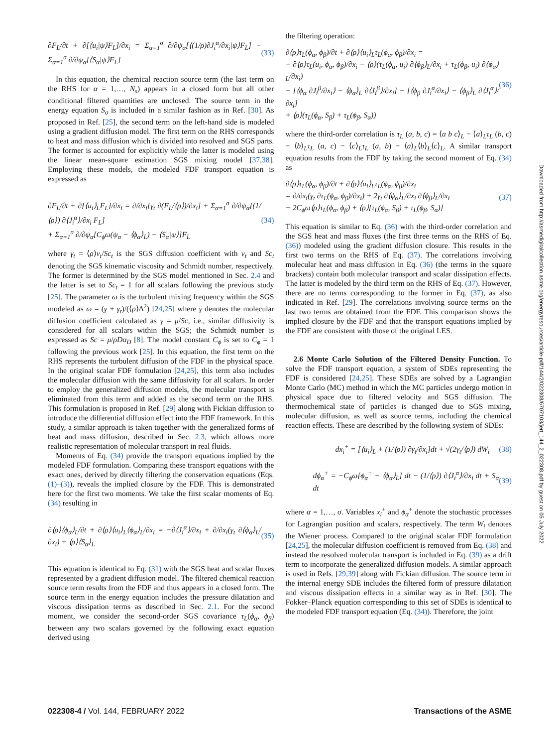∂F<sub>L</sub>/∂t + ∂[⟨u<sub>i</sub>|ψ⟩F<sub>L</sub>]/∂x<sub>i</sub> = Σ<sub>α=1</sub><sup>σ</sup> ∂/∂ψ<sub>α</sub>[⟨(1/ρ)∂J<sub>i</sub><sup>α</sup>/∂x<sub>i</sub>|ψ⟩F<sub>L</sub>] − Σ<sub>α=1</sub><sup>σ</sup> ∂/∂ψ<sub>α</sub>[⟨S<sub>α</sub>|ψ⟩F<sub>L</sub>] (33)
In this equation, the chemical reaction source term (the last term on the RHS for α = 1,…, N<sub>s</sub>) appears in a closed form but all other conditional filtered quantities are unclosed. The source term in the energy equation S<sub>σ</sub> is included in a similar fashion as in Ref. [30]. As proposed in Ref. [25], the second term on the left-hand side is modeled using a gradient diffusion model. The first term on the RHS corresponds to heat and mass diffusion which is divided into resolved and SGS parts. The former is accounted for explicitly while the latter is modeled using the linear mean-square estimation SGS mixing model [37,38]. Employing these models, the modeled FDF transport equation is expressed as
∂F<sub>L</sub>/∂t + ∂[⟨u<sub>i</sub>⟩<sub>L</sub>F<sub>L</sub>]/∂x<sub>i</sub> = ∂/∂x<sub>i</sub>[γ<sub>t</sub> ∂(F<sub>L</sub>/⟨ρ⟩)/∂x<sub>i</sub>] + Σ<sub>α=1</sub><sup>σ</sup> ∂/∂ψ<sub>α</sub>[(1/⟨ρ⟩) ∂⟨J<sub>i</sub><sup>α</sup>⟩/∂x<sub>i</sub> F<sub>L</sub>]
+ Σ<sub>α=1</sub><sup>σ</sup> ∂/∂ψ<sub>α</sub>[C<sub>ϕ</sub>ω(ψ<sub>α</sub> − ⟨ϕ<sub>α</sub>⟩<sub>L</sub>) − ⟨S<sub>α</sub>|ψ⟩]F<sub>L</sub> (34)
where γ<sub>t</sub> = ⟨ρ⟩ν<sub>t</sub>/Sc<sub>t</sub> is the SGS diffusion coefficient with ν<sub>t</sub> and Sc<sub>t</sub> denoting the SGS kinematic viscosity and Schmidt number, respectively. The former is determined by the SGS model mentioned in Sec. 2.4 and the latter is set to Sc<sub>t</sub> = 1 for all scalars following the previous study [25]. The parameter ω is the turbulent mixing frequency within the SGS modeled as ω = (γ + γ<sub>t</sub>)/(⟨ρ⟩Δ<sup>2</sup>) [24,25] where γ denotes the molecular diffusion coefficient calculated as γ = μ/Sc, i.e., similar diffusivity is considered for all scalars within the SGS; the Schmidt number is expressed as Sc = μ/ρDα<sub>D</sub> [8]. The model constant C<sub>ϕ</sub> is set to C<sub>ϕ</sub> = 1 following the previous work [25]. In this equation, the first term on the RHS represents the turbulent diffusion of the FDF in the physical space. In the original scalar FDF formulation [24,25], this term also includes the molecular diffusion with the same diffusivity for all scalars. In order to employ the generalized diffusion models, the molecular transport is eliminated from this term and added as the second term on the RHS. This formulation is proposed in Ref. [29] along with Fickian diffusion to introduce the differential diffusion effect into the FDF framework. In this study, a similar approach is taken together with the generalized forms of heat and mass diffusion, described in Sec. 2.3, which allows more realistic representation of molecular transport in real fluids.
Moments of Eq. (34) provide the transport equations implied by the modeled FDF formulation. Comparing these transport equations with the exact ones, derived by directly filtering the conservation equations (Eqs. (1)–(3)), reveals the implied closure by the FDF. This is demonstrated here for the first two moments. We take the first scalar moments of Eq. (34) resulting in
∂⟨ρ⟩⟨ϕ<sub>α</sub>⟩<sub>L</sub>/∂t + ∂⟨ρ⟩⟨u<sub>i</sub>⟩<sub>L</sub>⟨ϕ<sub>α</sub>⟩<sub>L</sub>/∂x<sub>i</sub> = −∂⟨J<sub>i</sub><sup>α</sup>⟩/∂x<sub>i</sub> + ∂/∂x<sub>i</sub>(γ<sub>t</sub> ∂⟨ϕ<sub>α</sub>⟩<sub>L</sub>/∂x<sub>i</sub>) + ⟨ρ⟩⟨S<sub>α</sub>⟩<sub>L</sub> (35)
This equation is identical to Eq. (31) with the SGS heat and scalar fluxes represented by a gradient diffusion model. The filtered chemical reaction source term results from the FDF and thus appears in a closed form. The source term in the energy equation includes the pressure dilatation and viscous dissipation terms as described in Sec. 2.1. For the second moment, we consider the second-order SGS covariance τ<sub>L</sub>(ϕ<sub>α</sub>, ϕ<sub>β</sub>) between any two scalars governed by the following exact equation derived using
the filtering operation:
∂⟨ρ⟩τ<sub>L</sub>(ϕ<sub>α</sub>, ϕ<sub>β</sub>)/∂t + ∂⟨ρ⟩⟨u<sub>i</sub>⟩<sub>L</sub>τ<sub>L</sub>(ϕ<sub>α</sub>, ϕ<sub>β</sub>)/∂x<sub>i</sub> =
− ∂⟨ρ⟩τ<sub>L</sub>(u<sub>i</sub>, ϕ<sub>α</sub>, ϕ<sub>β</sub>)/∂x<sub>i</sub> − ⟨ρ⟩(τ<sub>L</sub>(ϕ<sub>α</sub>, u<sub>i</sub>) ∂⟨ϕ<sub>β</sub>⟩<sub>L</sub>/∂x<sub>i</sub> + τ<sub>L</sub>(ϕ<sub>β</sub>, u<sub>i</sub>) ∂⟨ϕ<sub>α</sub>⟩<sub>L</sub>/∂x<sub>i</sub>)
− [⟨ϕ<sub>α</sub> ∂J<sub>i</sub><sup>β</sup>/∂x<sub>i</sub>⟩ − ⟨ϕ<sub>α</sub>⟩<sub>L</sub> ∂⟨J<sub>i</sub><sup>β</sup>⟩/∂x<sub>i</sub>] − [⟨ϕ<sub>β</sub> ∂J<sub>i</sub><sup>α</sup>/∂x<sub>i</sub>⟩ − ⟨ϕ<sub>β</sub>⟩<sub>L</sub> ∂⟨J<sub>i</sub><sup>α</sup>⟩/∂x<sub>i</sub>]
+ ⟨ρ⟩(τ<sub>L</sub>(ϕ<sub>α</sub>, S<sub>β</sub>) + τ<sub>L</sub>(ϕ<sub>β</sub>, S<sub>α</sub>)) (36)
where the third-order correlation is τ<sub>L</sub> (a, b, c) = ⟨a b c⟩<sub>L</sub> − ⟨a⟩<sub>L</sub>τ<sub>L</sub> (b, c) − ⟨b⟩<sub>L</sub>τ<sub>L</sub> (a, c) − ⟨c⟩<sub>L</sub>τ<sub>L</sub> (a, b) − ⟨a⟩<sub>L</sub>⟨b⟩<sub>L</sub>⟨c⟩<sub>L</sub>. A similar transport equation results from the FDF by taking the second moment of Eq. (34) as
∂⟨ρ⟩τ<sub>L</sub>(ϕ<sub>α</sub>, ϕ<sub>β</sub>)/∂t + ∂⟨ρ⟩⟨u<sub>i</sub>⟩<sub>L</sub>τ<sub>L</sub>(ϕ<sub>α</sub>, ϕ<sub>β</sub>)/∂x<sub>i</sub>
= ∂/∂x<sub>i</sub>(γ<sub>t</sub> ∂τ<sub>L</sub>(ϕ<sub>α</sub>, ϕ<sub>β</sub>)/∂x<sub>i</sub>) + 2γ<sub>t</sub> ∂⟨ϕ<sub>α</sub>⟩<sub>L</sub>/∂x<sub>i</sub> ∂⟨ϕ<sub>β</sub>⟩<sub>L</sub>/∂x<sub>i</sub>
− 2C<sub>ϕ</sub>ω⟨ρ⟩τ<sub>L</sub>(ϕ<sub>α</sub>, ϕ<sub>β</sub>) + ⟨ρ⟩[τ<sub>L</sub>(ϕ<sub>α</sub>, S<sub>β</sub>) + τ<sub>L</sub>(ϕ<sub>β</sub>, S<sub>α</sub>)] (37)
This equation is similar to Eq. (36) with the third-order correlation and the SGS heat and mass fluxes (the first three terms on the RHS of Eq. (36)) modeled using the gradient diffusion closure. This results in the first two terms on the RHS of Eq. (37). The correlations involving molecular heat and mass diffusion in Eq. (36) (the terms in the square brackets) contain both molecular transport and scalar dissipation effects. The latter is modeled by the third term on the RHS of Eq. (37). However, there are no terms corresponding to the former in Eq. (37), as also indicated in Ref. [29]. The correlations involving source terms on the last two terms are obtained from the FDF. This comparison shows the implied closure by the FDF and that the transport equations implied by the FDF are consistent with those of the original LES.
2.6 Monte Carlo Solution of the Filtered Density Function. To solve the FDF transport equation, a system of SDEs representing the FDF is considered [24,25]. These SDEs are solved by a Lagrangian Monte Carlo (MC) method in which the MC particles undergo motion in physical space due to filtered velocity and SGS diffusion. The thermochemical state of particles is changed due to SGS mixing, molecular diffusion, as well as source terms, including the chemical reaction effects. These are described by the following system of SDEs:
dx<sub>i</sub><sup>+</sup> = [⟨u<sub>i</sub>⟩<sub>L</sub> + (1/⟨ρ⟩) ∂γ<sub>t</sub>/∂x<sub>i</sub>]dt + √(2γ<sub>t</sub>/⟨ρ⟩) dW<sub>i</sub> (38)
dϕ<sub>α</sub><sup>+</sup> = −C<sub>ϕ</sub>ω[ϕ<sub>α</sub><sup>+</sup> − ⟨ϕ<sub>α</sub>⟩<sub>L</sub>] dt − (1/⟨ρ⟩) ∂⟨J<sub>i</sub><sup>α</sup>⟩/∂x<sub>i</sub> dt + S<sub>α</sub> dt (39)
where α = 1,…, σ. Variables x<sub>i</sub><sup>+</sup> and ϕ<sub>α</sub><sup>+</sup> denote the stochastic processes for Lagrangian position and scalars, respectively. The term W<sub>i</sub> denotes the Wiener process. Compared to the original scalar FDF formulation [24,25], the molecular diffusion coefficient is removed from Eq. (38) and instead the resolved molecular transport is included in Eq. (39) as a drift term to incorporate the generalized diffusion models. A similar approach is used in Refs. [29,39] along with Fickian diffusion. The source term in the internal energy SDE includes the filtered form of pressure dilatation and viscous dissipation effects in a similar way as in Ref. [30]. The Fokker–Planck equation corresponding to this set of SDEs is identical to the modeled FDF transport equation (Eq. (34)). Therefore, the joint
022308-4 / Vol. 144, FEBRUARY 2022 Transactions of the ASME
Downloaded from http://asmedigitalcollection.asme.org/energyresources/article-pdf/144/2/022308/6707103/jert_144_2_022308.pdf by guest on 05 July 2022